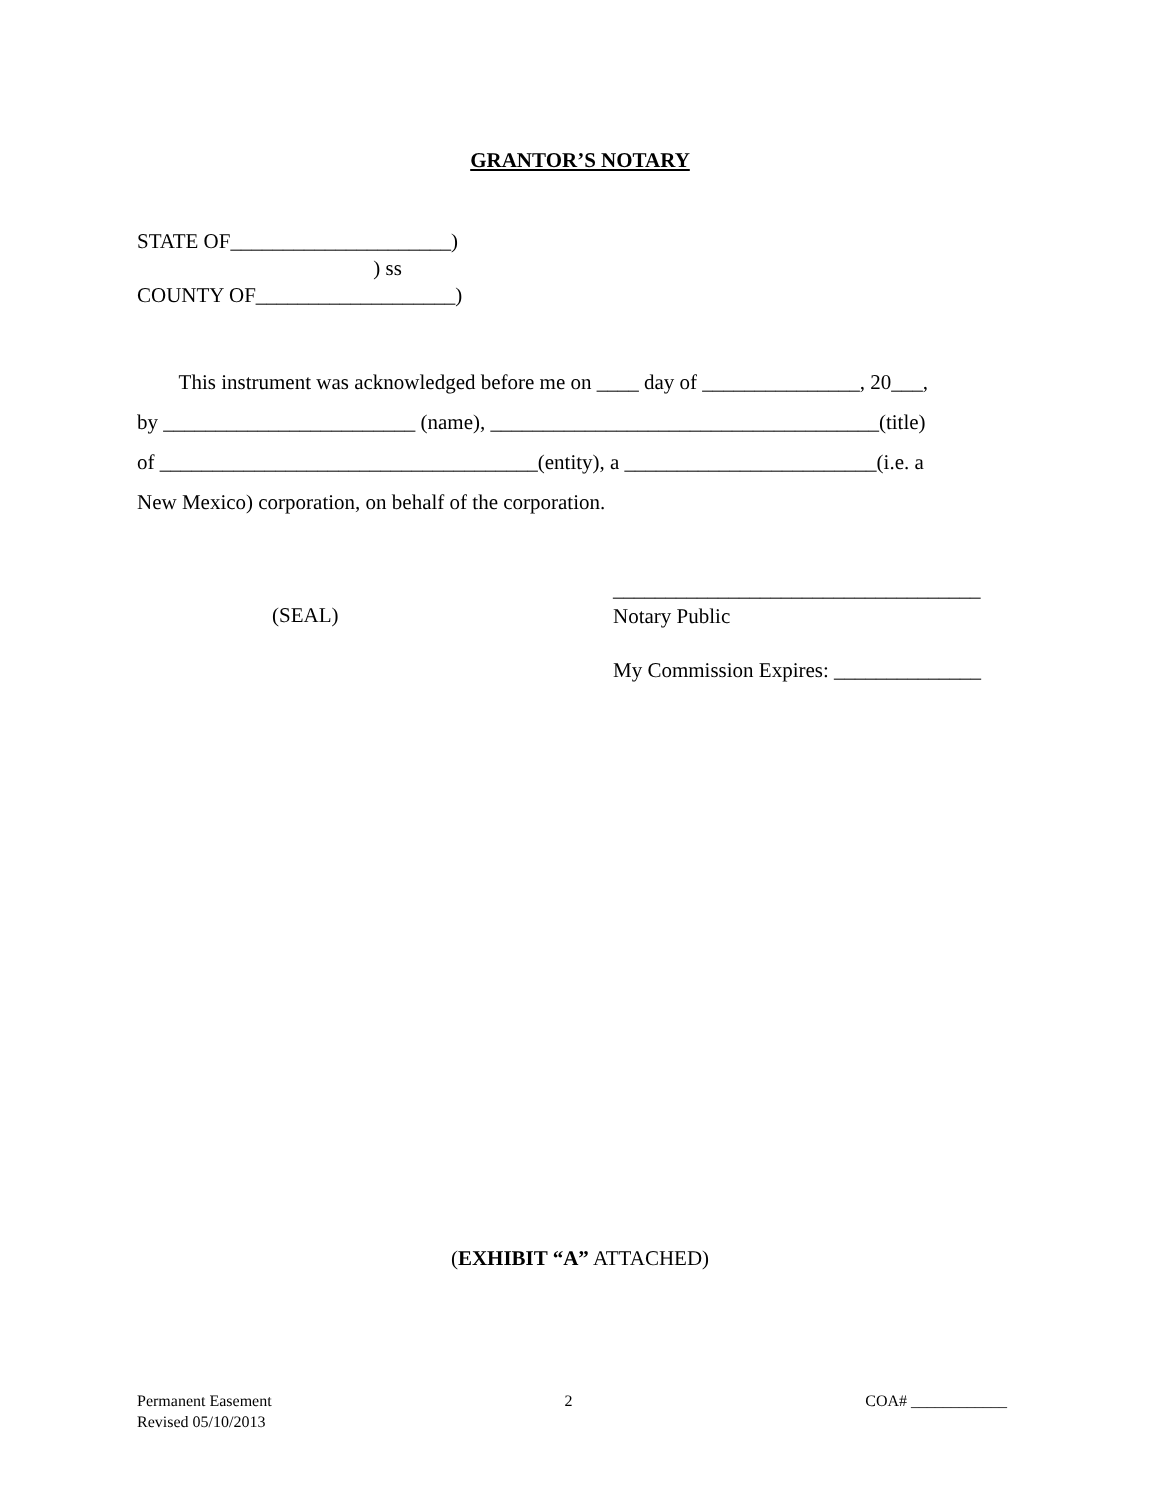GRANTOR’S NOTARY
STATE OF_____________________) ) ss COUNTY OF___________________)
This instrument was acknowledged before me on ____ day of _______________, 20___, by ________________________ (name), _____________________________________(title) of ____________________________________(entity), a ________________________(i.e. a New Mexico) corporation, on behalf of the corporation.
(SEAL)
___________________________________ Notary Public My Commission Expires: ______________
(EXHIBIT “A” ATTACHED)
Permanent Easement
Revised 05/10/2013
2 COA# ____________